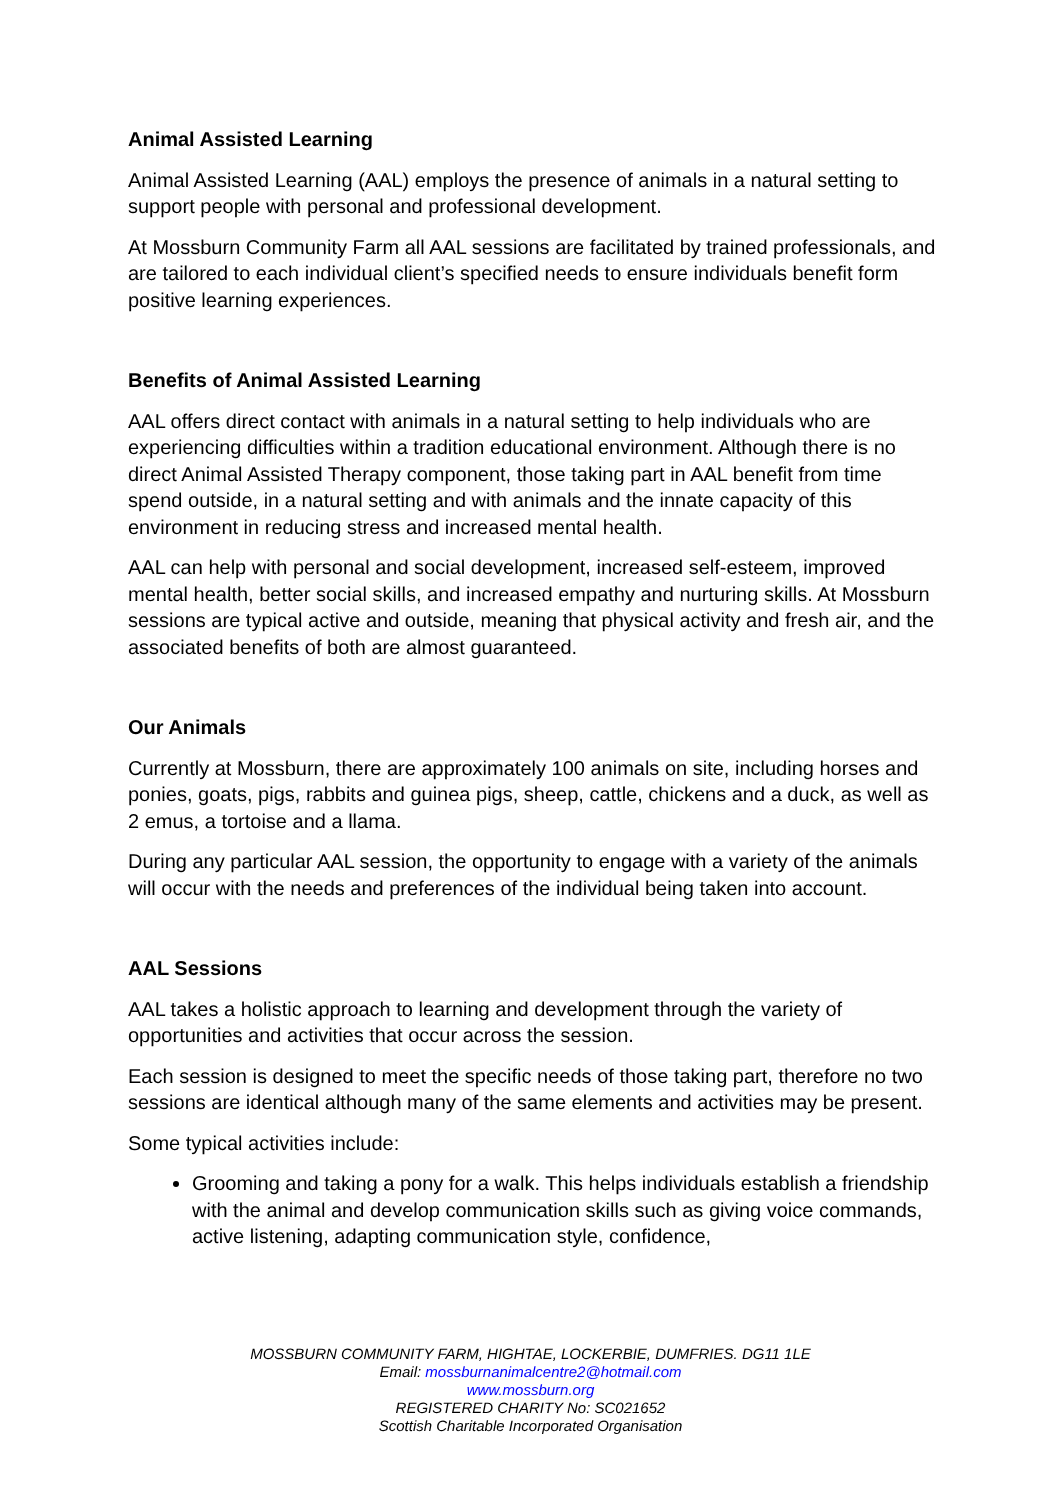Animal Assisted Learning
Animal Assisted Learning (AAL) employs the presence of animals in a natural setting to support people with personal and professional development.
At Mossburn Community Farm all AAL sessions are facilitated by trained professionals, and are tailored to each individual client’s specified needs to ensure individuals benefit form positive learning experiences.
Benefits of Animal Assisted Learning
AAL offers direct contact with animals in a natural setting to help individuals who are experiencing difficulties within a tradition educational environment. Although there is no direct Animal Assisted Therapy component, those taking part in AAL benefit from time spend outside, in a natural setting and with animals and the innate capacity of this environment in reducing stress and increased mental health.
AAL can help with personal and social development, increased self-esteem, improved mental health, better social skills, and increased empathy and nurturing skills. At Mossburn sessions are typical active and outside, meaning that physical activity and fresh air, and the associated benefits of both are almost guaranteed.
Our Animals
Currently at Mossburn, there are approximately 100 animals on site, including horses and ponies, goats, pigs, rabbits and guinea pigs, sheep, cattle, chickens and a duck, as well as 2 emus, a tortoise and a llama.
During any particular AAL session, the opportunity to engage with a variety of the animals will occur with the needs and preferences of the individual being taken into account.
AAL Sessions
AAL takes a holistic approach to learning and development through the variety of opportunities and activities that occur across the session.
Each session is designed to meet the specific needs of those taking part, therefore no two sessions are identical although many of the same elements and activities may be present.
Some typical activities include:
Grooming and taking a pony for a walk. This helps individuals establish a friendship with the animal and develop communication skills such as giving voice commands, active listening, adapting communication style, confidence,
MOSSBURN COMMUNITY FARM, HIGHTAE, LOCKERBIE, DUMFRIES. DG11 1LE
Email: mossburnanimalcentre2@hotmail.com
www.mossburn.org
REGISTERED CHARITY No: SC021652
Scottish Charitable Incorporated Organisation